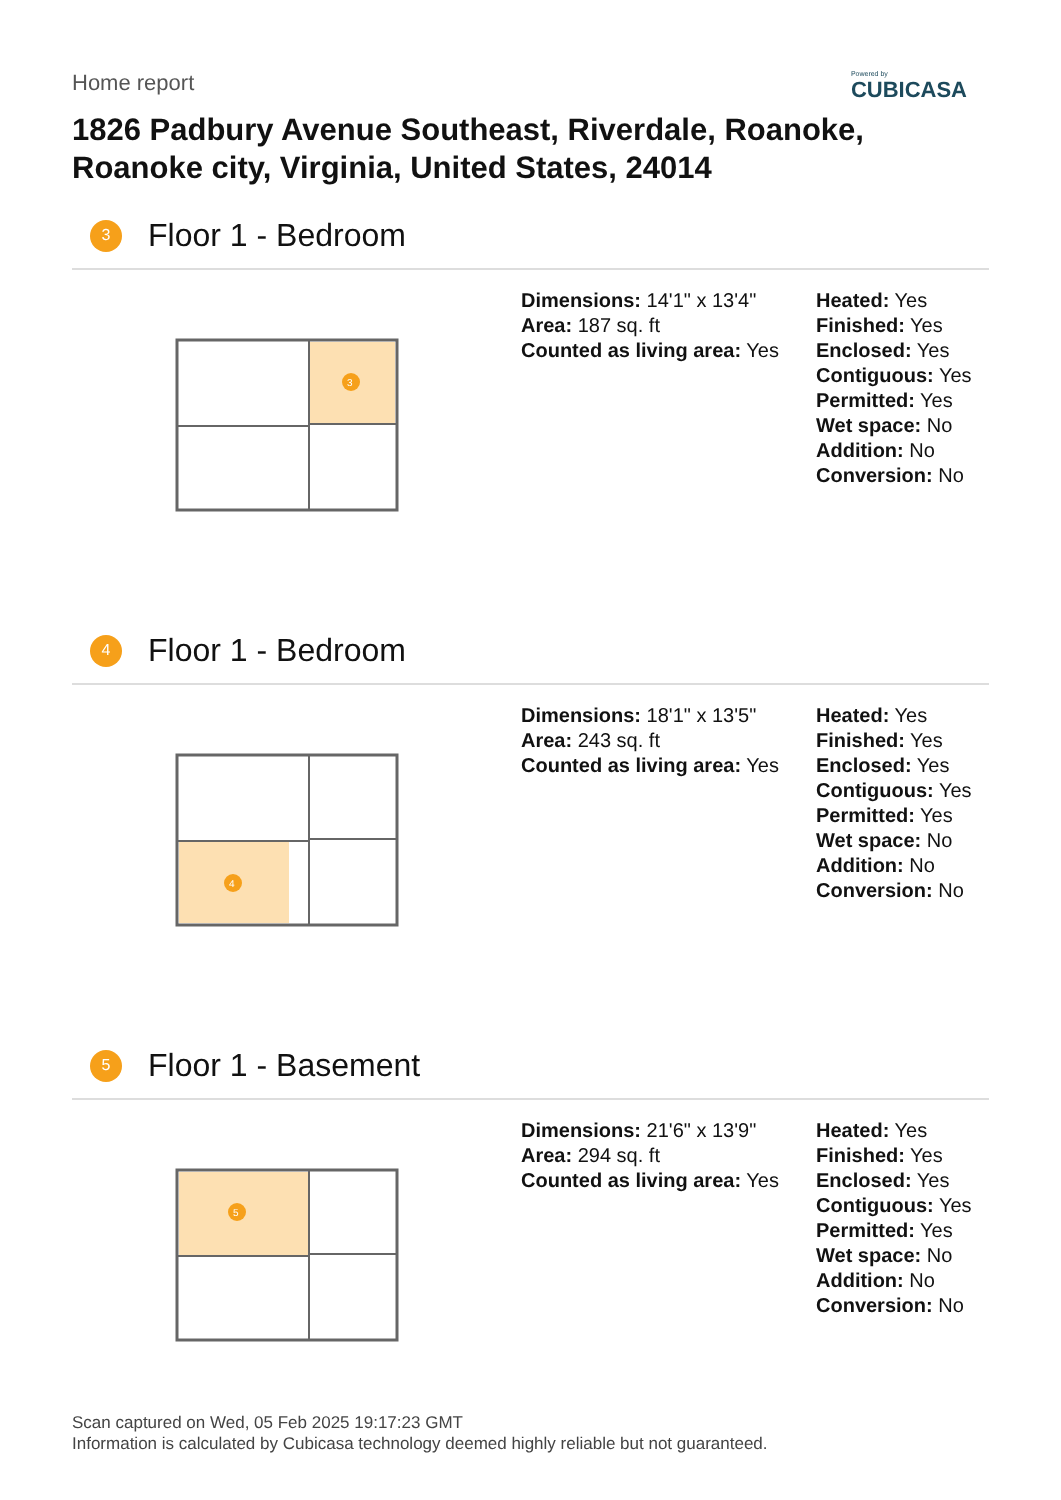Home report
Powered by
CUBICASA
1826 Padbury Avenue Southeast, Riverdale, Roanoke,
Roanoke city, Virginia, United States, 24014
3
Floor 1 - Bedroom
3
Dimensions: 14'1" x 13'4"
Area: 187 sq. ft
Counted as living area: Yes
Heated: Yes
Finished: Yes
Enclosed: Yes
Contiguous: Yes
Permitted: Yes
Wet space: No
Addition: No
Conversion: No
4
Floor 1 - Bedroom
4
Dimensions: 18'1" x 13'5"
Area: 243 sq. ft
Counted as living area: Yes
Heated: Yes
Finished: Yes
Enclosed: Yes
Contiguous: Yes
Permitted: Yes
Wet space: No
Addition: No
Conversion: No
5
Floor 1 - Basement
5
Dimensions: 21'6" x 13'9"
Area: 294 sq. ft
Counted as living area: Yes
Heated: Yes
Finished: Yes
Enclosed: Yes
Contiguous: Yes
Permitted: Yes
Wet space: No
Addition: No
Conversion: No
Scan captured on Wed, 05 Feb 2025 19:17:23 GMT
Information is calculated by Cubicasa technology deemed highly reliable but not guaranteed.